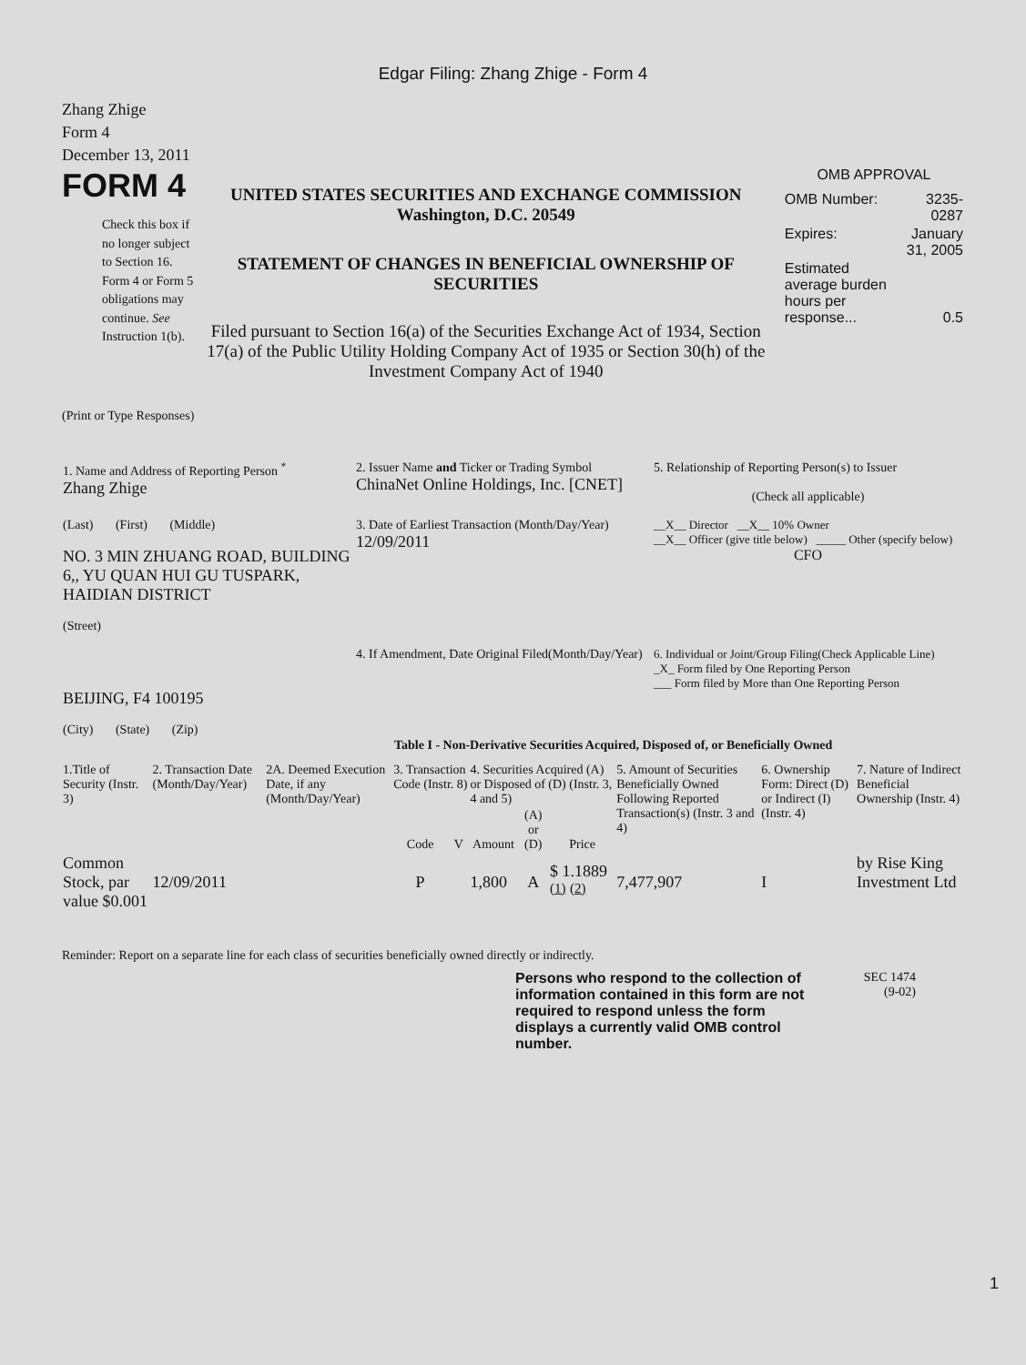Edgar Filing: Zhang Zhige - Form 4
Zhang Zhige
Form 4
December 13, 2011
FORM 4
Check this box if no longer subject to Section 16. Form 4 or Form 5 obligations may continue. See Instruction 1(b).
UNITED STATES SECURITIES AND EXCHANGE COMMISSION
Washington, D.C. 20549
STATEMENT OF CHANGES IN BENEFICIAL OWNERSHIP OF SECURITIES
Filed pursuant to Section 16(a) of the Securities Exchange Act of 1934, Section 17(a) of the Public Utility Holding Company Act of 1935 or Section 30(h) of the Investment Company Act of 1940
OMB APPROVAL
| OMB Number: | 3235-0287 |
| Expires: | January 31, 2005 |
| Estimated average burden hours per response... | 0.5 |
(Print or Type Responses)
| 1. Name and Address of Reporting Person <sup>*</sup> Zhang Zhige | 2. Issuer Name and Ticker or Trading Symbol ChinaNet Online Holdings, Inc. [CNET] | 5. Relationship of Reporting Person(s) to Issuer (Check all applicable) |
| (Last) (First) (Middle) NO. 3 MIN ZHUANG ROAD, BUILDING 6,, YU QUAN HUI GU TUSPARK, HAIDIAN DISTRICT (Street) | 3. Date of Earliest Transaction (Month/Day/Year) 12/09/2011 | __X__ Director __X__ 10% Owner __X__ Officer (give title below) _____ Other (specify below) CFO |
| BEIJING, F4 100195 (City) (State) (Zip) | 4. If Amendment, Date Original Filed(Month/Day/Year) | 6. Individual or Joint/Group Filing(Check Applicable Line) _X_ Form filed by One Reporting Person ___ Form filed by More than One Reporting Person |
Table I - Non-Derivative Securities Acquired, Disposed of, or Beneficially Owned
| 1.Title of Security (Instr. 3) | 2. Transaction Date (Month/Day/Year) | 2A. Deemed Execution Date, if any (Month/Day/Year) | 3. Transaction Code (Instr. 8) | | 4. Securities Acquired (A) or Disposed of (D) (Instr. 3, 4 and 5) | | | 5. Amount of Securities Beneficially Owned Following Reported Transaction(s) (Instr. 3 and 4) | 6. Ownership Form: Direct (D) or Indirect (I) (Instr. 4) | 7. Nature of Indirect Beneficial Ownership (Instr. 4) |
| --- | --- | --- | --- | --- | --- | --- | --- | --- | --- | --- |
| | | | Code | V | Amount | (A) or (D) | Price | | | |
| Common Stock, par value $0.001 | 12/09/2011 | | P | | 1,800 | A | $ 1.1889 <sup>(1)</sup> <sup>(2)</sup> | 7,477,907 | I | by Rise King Investment Ltd |
Reminder: Report on a separate line for each class of securities beneficially owned directly or indirectly.
Persons who respond to the collection of information contained in this form are not required to respond unless the form displays a currently valid OMB control number.
SEC 1474
(9-02)
1